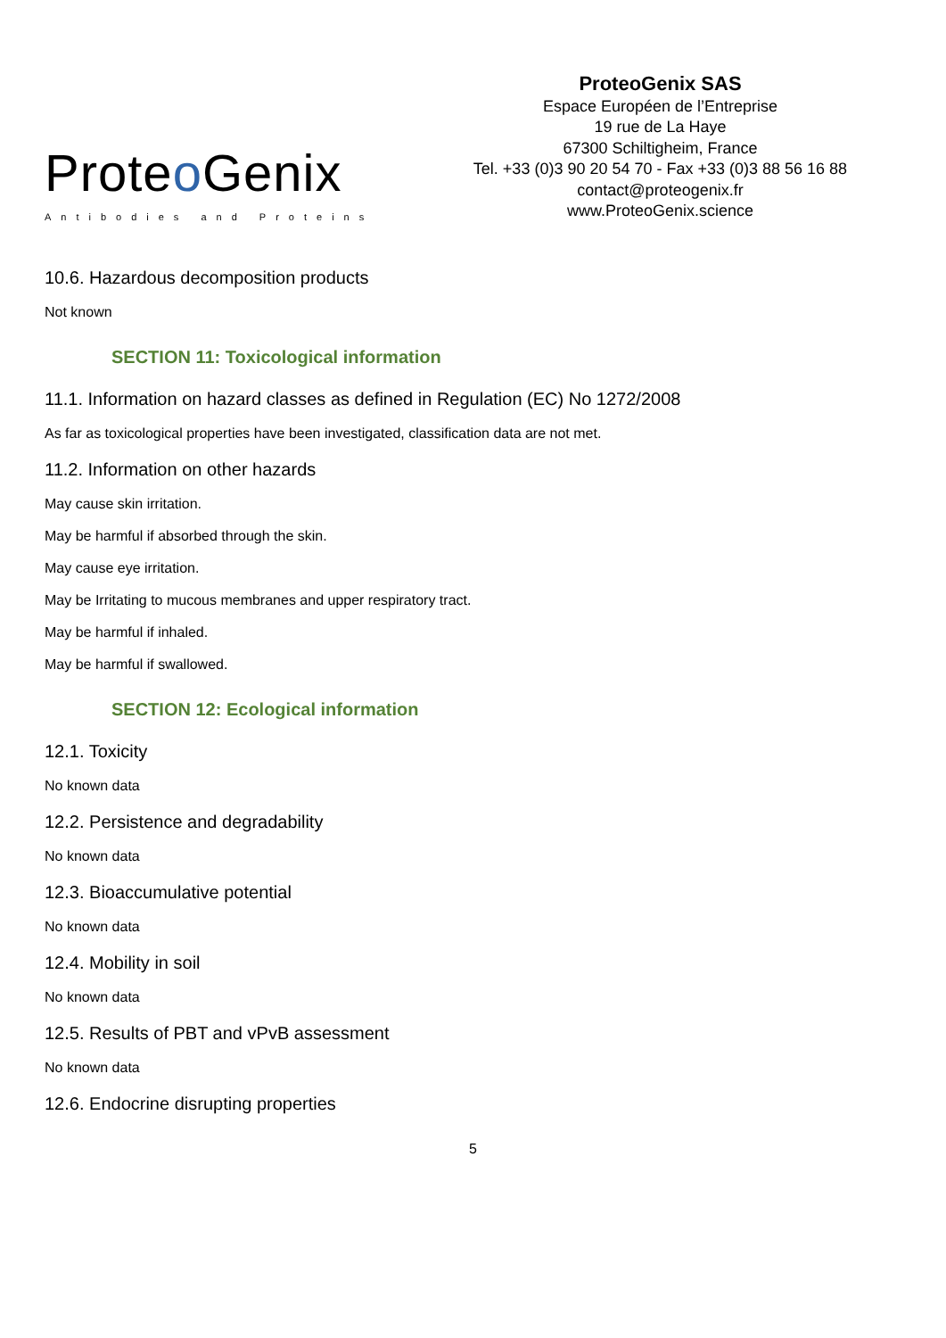Proteo Genix
Antibodies and Proteins
ProteoGenix SAS
Espace Européen de l’Entreprise
19 rue de La Haye
67300 Schiltigheim, France
Tel. +33 (0)3 90 20 54 70 - Fax +33 (0)3 88 56 16 88
contact@proteogenix.fr
www.ProteoGenix.science
10.6. Hazardous decomposition products
Not known
SECTION 11: Toxicological information
11.1. Information on hazard classes as defined in Regulation (EC) No 1272/2008
As far as toxicological properties have been investigated, classification data are not met.
11.2. Information on other hazards
May cause skin irritation.
May be harmful if absorbed through the skin.
May cause eye irritation.
May be Irritating to mucous membranes and upper respiratory tract.
May be harmful if inhaled.
May be harmful if swallowed.
SECTION 12: Ecological information
12.1. Toxicity
No known data
12.2. Persistence and degradability
No known data
12.3. Bioaccumulative potential
No known data
12.4. Mobility in soil
No known data
12.5. Results of PBT and vPvB assessment
No known data
12.6. Endocrine disrupting properties
5